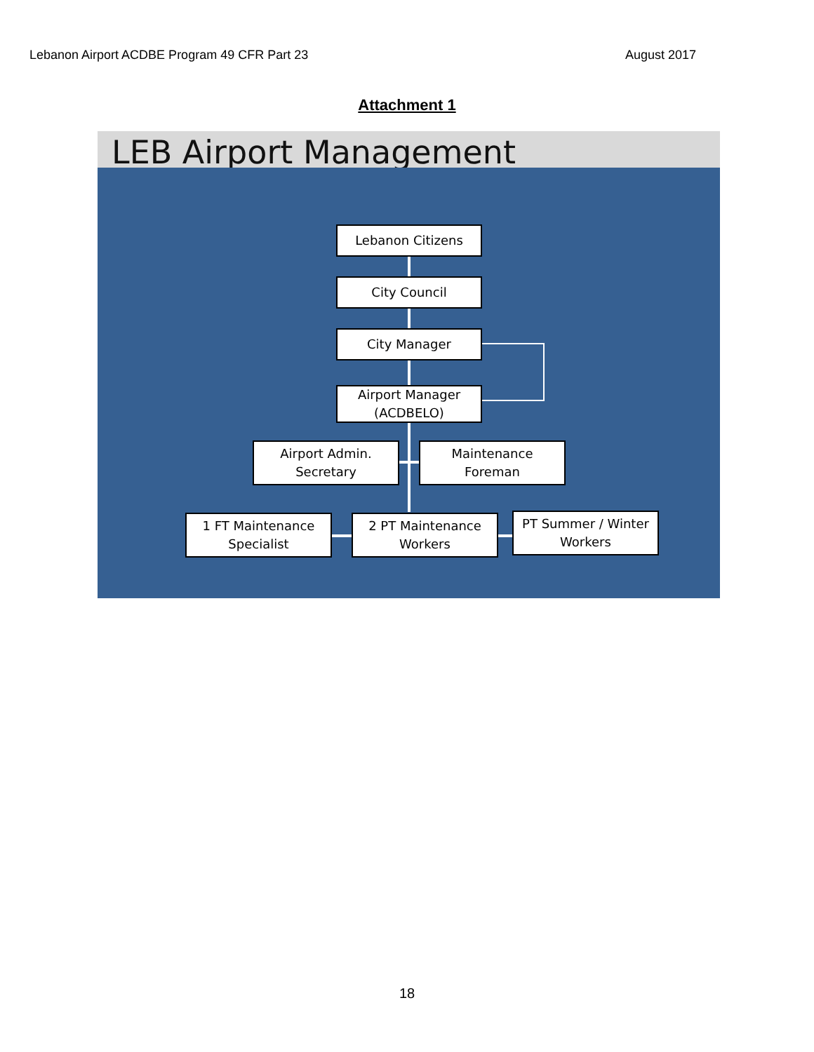Lebanon Airport ACDBE Program 49 CFR Part 23 August 2017
Attachment 1
LEB Airport Management
Lebanon Citizens
City Council
City Manager
Airport Manager
(ACDBELO)
Airport Admin.
Secretary
Maintenance
Foreman
1 FT Maintenance
Specialist
2 PT Maintenance
Workers
PT Summer / Winter
Workers
18